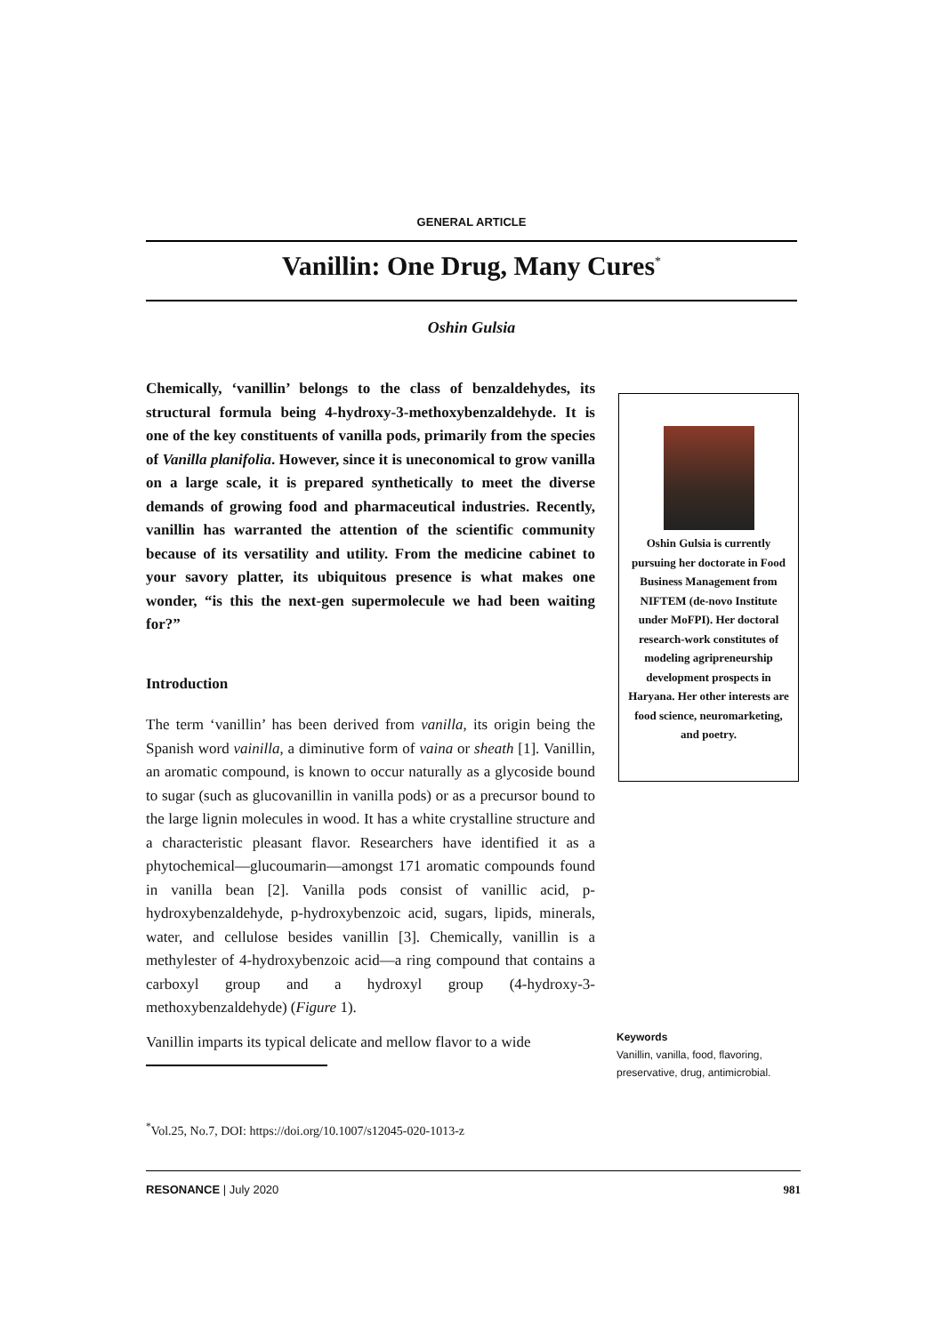GENERAL ARTICLE
Vanillin: One Drug, Many Cures<sup>*</sup>
Oshin Gulsia
Chemically, ‘vanillin’ belongs to the class of benzaldehydes, its structural formula being 4-hydroxy-3-methoxybenzaldehyde. It is one of the key constituents of vanilla pods, primarily from the species of Vanilla planifolia. However, since it is uneconomical to grow vanilla on a large scale, it is prepared synthetically to meet the diverse demands of growing food and pharmaceutical industries. Recently, vanillin has warranted the attention of the scientific community because of its versatility and utility. From the medicine cabinet to your savory platter, its ubiquitous presence is what makes one wonder, “is this the next-gen supermolecule we had been waiting for?”
Introduction
The term ‘vanillin’ has been derived from vanilla, its origin being the Spanish word vainilla, a diminutive form of vaina or sheath [1]. Vanillin, an aromatic compound, is known to occur naturally as a glycoside bound to sugar (such as glucovanillin in vanilla pods) or as a precursor bound to the large lignin molecules in wood. It has a white crystalline structure and a characteristic pleasant flavor. Researchers have identified it as a phytochemical—glucoumarin—amongst 171 aromatic compounds found in vanilla bean [2]. Vanilla pods consist of vanillic acid, p-hydroxybenzaldehyde, p-hydroxybenzoic acid, sugars, lipids, minerals, water, and cellulose besides vanillin [3]. Chemically, vanillin is a methylester of 4-hydroxybenzoic acid—a ring compound that contains a carboxyl group and a hydroxyl group (4-hydroxy-3-methoxybenzaldehyde) (Figure 1).
Vanillin imparts its typical delicate and mellow flavor to a wide
Oshin Gulsia is currently pursuing her doctorate in Food Business Management from NIFTEM (de-novo Institute under MoFPI). Her doctoral research-work constitutes of modeling agripreneurship development prospects in Haryana. Her other interests are food science, neuromarketing, and poetry.
Keywords
Vanillin, vanilla, food, flavoring, preservative, drug, antimicrobial.
<sup>*</sup> Vol.25, No.7, DOI: https://doi.org/10.1007/s12045-020-1013-z
RESONANCE | July 2020 981